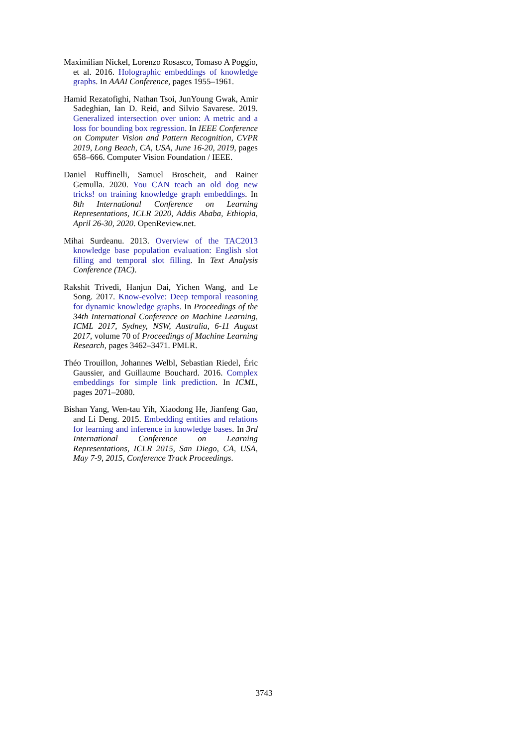Maximilian Nickel, Lorenzo Rosasco, Tomaso A Poggio, et al. 2016. Holographic embeddings of knowledge graphs. In AAAI Conference, pages 1955–1961.
Hamid Rezatofighi, Nathan Tsoi, JunYoung Gwak, Amir Sadeghian, Ian D. Reid, and Silvio Savarese. 2019. Generalized intersection over union: A metric and a loss for bounding box regression. In IEEE Conference on Computer Vision and Pattern Recognition, CVPR 2019, Long Beach, CA, USA, June 16-20, 2019, pages 658–666. Computer Vision Foundation / IEEE.
Daniel Ruffinelli, Samuel Broscheit, and Rainer Gemulla. 2020. You CAN teach an old dog new tricks! on training knowledge graph embeddings. In 8th International Conference on Learning Representations, ICLR 2020, Addis Ababa, Ethiopia, April 26-30, 2020. OpenReview.net.
Mihai Surdeanu. 2013. Overview of the TAC2013 knowledge base population evaluation: English slot filling and temporal slot filling. In Text Analysis Conference (TAC).
Rakshit Trivedi, Hanjun Dai, Yichen Wang, and Le Song. 2017. Know-evolve: Deep temporal reasoning for dynamic knowledge graphs. In Proceedings of the 34th International Conference on Machine Learning, ICML 2017, Sydney, NSW, Australia, 6-11 August 2017, volume 70 of Proceedings of Machine Learning Research, pages 3462–3471. PMLR.
Théo Trouillon, Johannes Welbl, Sebastian Riedel, Éric Gaussier, and Guillaume Bouchard. 2016. Complex embeddings for simple link prediction. In ICML, pages 2071–2080.
Bishan Yang, Wen-tau Yih, Xiaodong He, Jianfeng Gao, and Li Deng. 2015. Embedding entities and relations for learning and inference in knowledge bases. In 3rd International Conference on Learning Representations, ICLR 2015, San Diego, CA, USA, May 7-9, 2015, Conference Track Proceedings.
3743